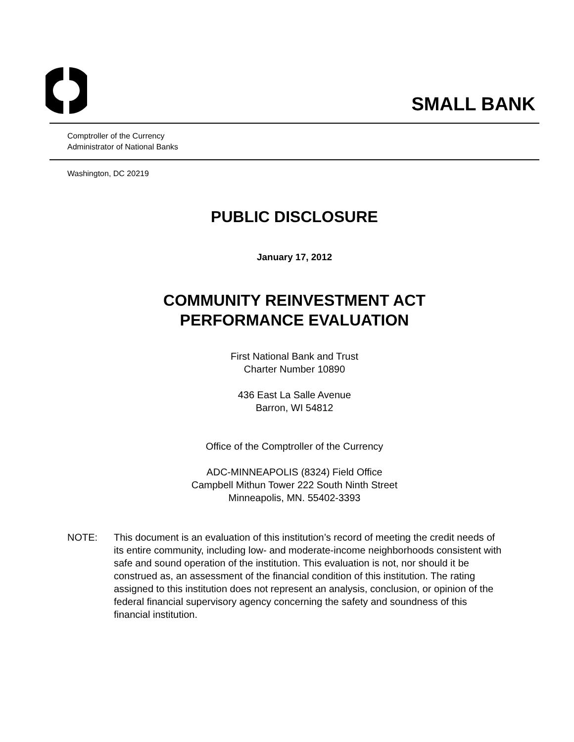SMALL BANK
Comptroller of the Currency
Administrator of National Banks
Washington, DC 20219
PUBLIC DISCLOSURE
January 17, 2012
COMMUNITY REINVESTMENT ACT
PERFORMANCE EVALUATION
First National Bank and Trust
Charter Number 10890
436 East La Salle Avenue
Barron, WI 54812
Office of the Comptroller of the Currency
ADC-MINNEAPOLIS (8324) Field Office
Campbell Mithun Tower 222 South Ninth Street
Minneapolis, MN. 55402-3393
NOTE: This document is an evaluation of this institution’s record of meeting the credit needs of its entire community, including low- and moderate-income neighborhoods consistent with safe and sound operation of the institution. This evaluation is not, nor should it be construed as, an assessment of the financial condition of this institution. The rating assigned to this institution does not represent an analysis, conclusion, or opinion of the federal financial supervisory agency concerning the safety and soundness of this financial institution.